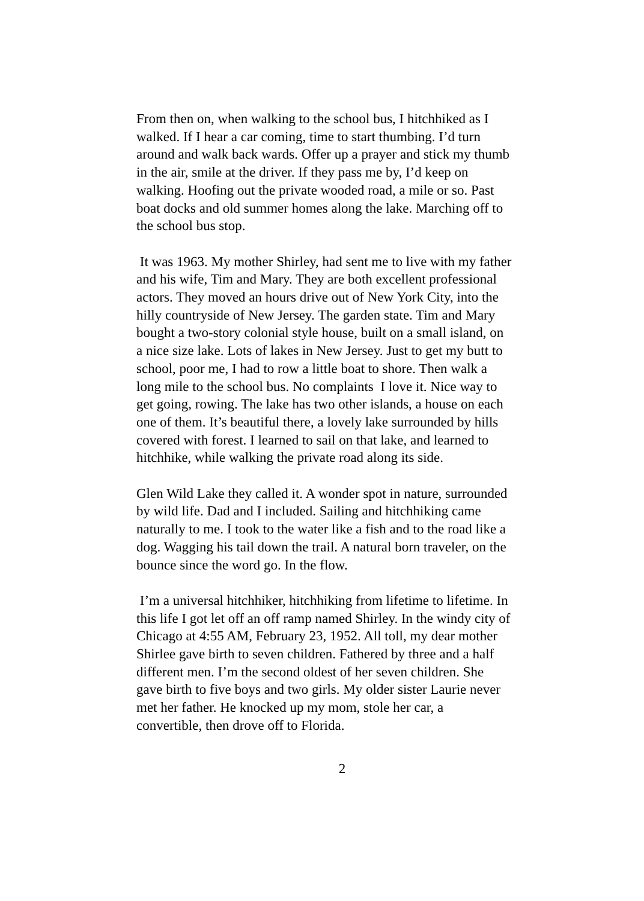From then on, when walking to the school bus, I hitchhiked as I walked. If I hear a car coming, time to start thumbing. I’d turn around and walk back wards. Offer up a prayer and stick my thumb in the air, smile at the driver. If they pass me by, I’d keep on walking. Hoofing out the private wooded road, a mile or so. Past boat docks and old summer homes along the lake. Marching off to the school bus stop.
It was 1963. My mother Shirley, had sent me to live with my father and his wife, Tim and Mary. They are both excellent professional actors. They moved an hours drive out of New York City, into the hilly countryside of New Jersey. The garden state. Tim and Mary bought a two-story colonial style house, built on a small island, on a nice size lake. Lots of lakes in New Jersey. Just to get my butt to school, poor me, I had to row a little boat to shore. Then walk a long mile to the school bus. No complaints I love it. Nice way to get going, rowing. The lake has two other islands, a house on each one of them. It’s beautiful there, a lovely lake surrounded by hills covered with forest. I learned to sail on that lake, and learned to hitchhike, while walking the private road along its side.
Glen Wild Lake they called it. A wonder spot in nature, surrounded by wild life. Dad and I included. Sailing and hitchhiking came naturally to me. I took to the water like a fish and to the road like a dog. Wagging his tail down the trail. A natural born traveler, on the bounce since the word go. In the flow.
I’m a universal hitchhiker, hitchhiking from lifetime to lifetime. In this life I got let off an off ramp named Shirley. In the windy city of Chicago at 4:55 AM, February 23, 1952. All toll, my dear mother Shirlee gave birth to seven children. Fathered by three and a half different men. I’m the second oldest of her seven children. She gave birth to five boys and two girls. My older sister Laurie never met her father. He knocked up my mom, stole her car, a convertible, then drove off to Florida.
2